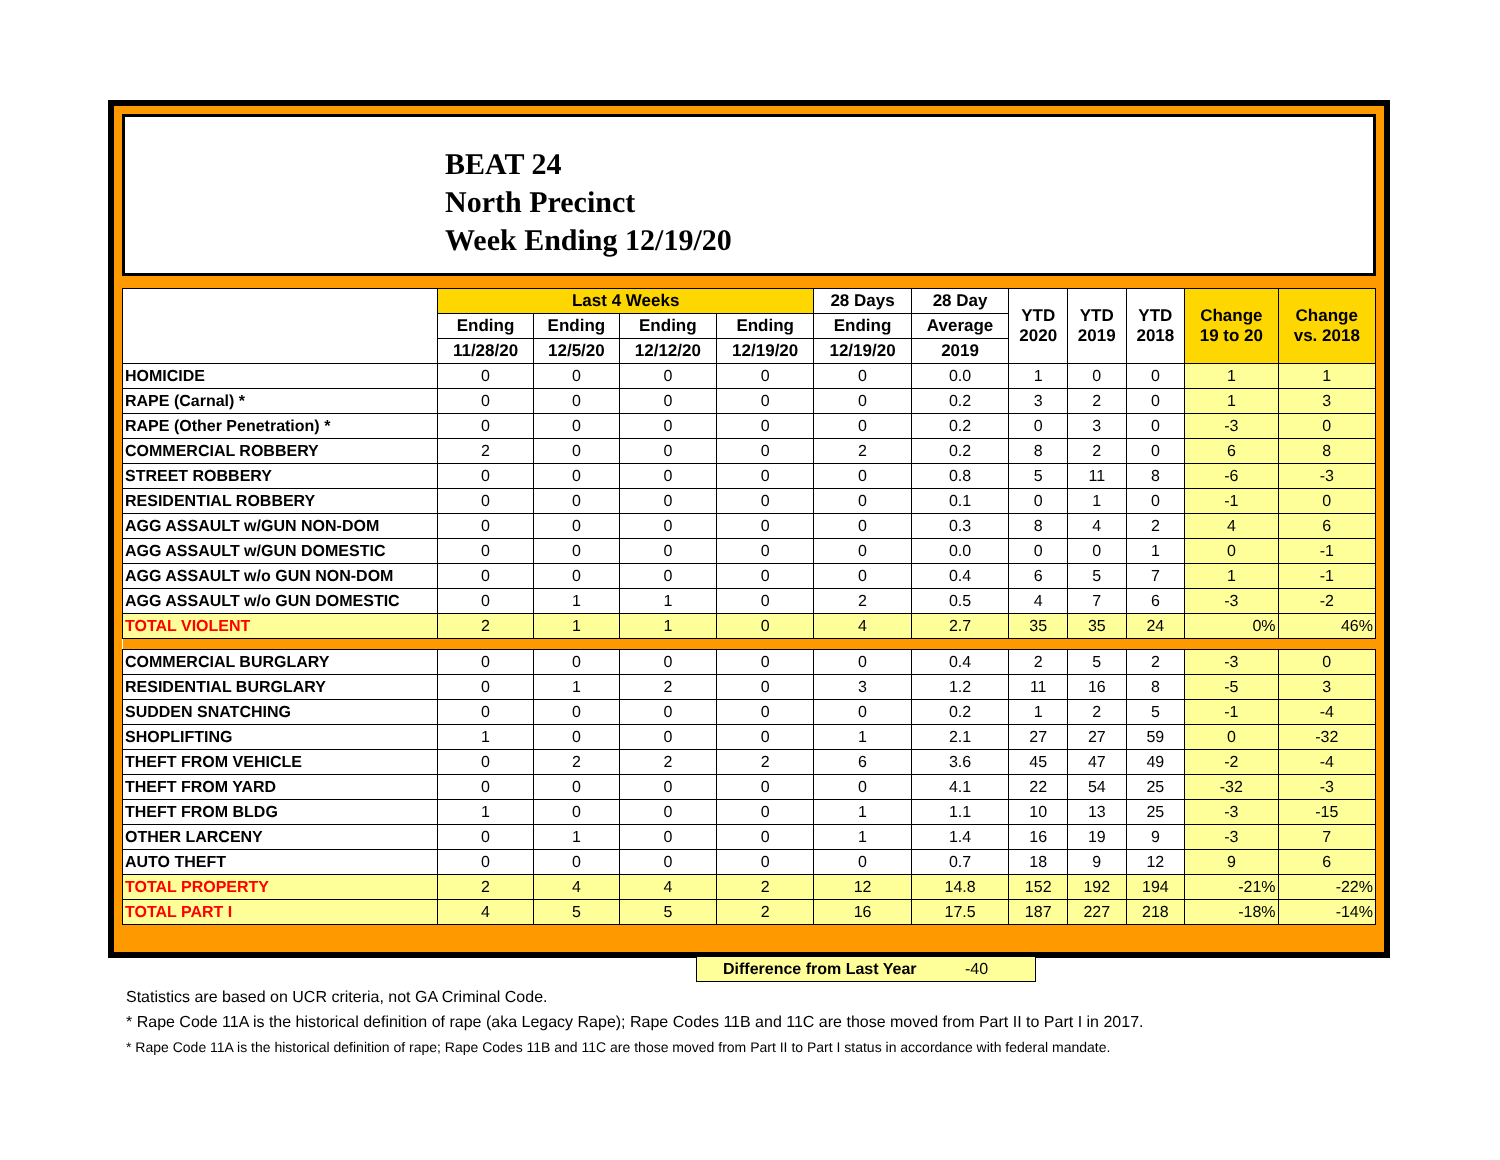BEAT 24
North Precinct
Week Ending 12/19/20
| | Last 4 Weeks | | | | 28 Days | 28 Day | YTD 2020 | YTD 2019 | YTD 2018 | Change 19 to 20 | Change vs. 2018 |
| --- | --- | --- | --- | --- | --- | --- | --- | --- | --- | --- | --- |
| | Ending | Ending | Ending | Ending | Ending | Average | | | | | |
| | 11/28/20 | 12/5/20 | 12/12/20 | 12/19/20 | 12/19/20 | 2019 | | | | | |
| HOMICIDE | 0 | 0 | 0 | 0 | 0 | 0.0 | 1 | 0 | 0 | 1 | 1 |
| RAPE (Carnal) * | 0 | 0 | 0 | 0 | 0 | 0.2 | 3 | 2 | 0 | 1 | 3 |
| RAPE (Other Penetration) * | 0 | 0 | 0 | 0 | 0 | 0.2 | 0 | 3 | 0 | -3 | 0 |
| COMMERCIAL ROBBERY | 2 | 0 | 0 | 0 | 2 | 0.2 | 8 | 2 | 0 | 6 | 8 |
| STREET ROBBERY | 0 | 0 | 0 | 0 | 0 | 0.8 | 5 | 11 | 8 | -6 | -3 |
| RESIDENTIAL ROBBERY | 0 | 0 | 0 | 0 | 0 | 0.1 | 0 | 1 | 0 | -1 | 0 |
| AGG ASSAULT w/GUN NON-DOM | 0 | 0 | 0 | 0 | 0 | 0.3 | 8 | 4 | 2 | 4 | 6 |
| AGG ASSAULT w/GUN DOMESTIC | 0 | 0 | 0 | 0 | 0 | 0.0 | 0 | 0 | 1 | 0 | -1 |
| AGG ASSAULT w/o GUN NON-DOM | 0 | 0 | 0 | 0 | 0 | 0.4 | 6 | 5 | 7 | 1 | -1 |
| AGG ASSAULT w/o GUN DOMESTIC | 0 | 1 | 1 | 0 | 2 | 0.5 | 4 | 7 | 6 | -3 | -2 |
| TOTAL VIOLENT | 2 | 1 | 1 | 0 | 4 | 2.7 | 35 | 35 | 24 | 0% | 46% |
| COMMERCIAL BURGLARY | 0 | 0 | 0 | 0 | 0 | 0.4 | 2 | 5 | 2 | -3 | 0 |
| RESIDENTIAL BURGLARY | 0 | 1 | 2 | 0 | 3 | 1.2 | 11 | 16 | 8 | -5 | 3 |
| SUDDEN SNATCHING | 0 | 0 | 0 | 0 | 0 | 0.2 | 1 | 2 | 5 | -1 | -4 |
| SHOPLIFTING | 1 | 0 | 0 | 0 | 1 | 2.1 | 27 | 27 | 59 | 0 | -32 |
| THEFT FROM VEHICLE | 0 | 2 | 2 | 2 | 6 | 3.6 | 45 | 47 | 49 | -2 | -4 |
| THEFT FROM YARD | 0 | 0 | 0 | 0 | 0 | 4.1 | 22 | 54 | 25 | -32 | -3 |
| THEFT FROM BLDG | 1 | 0 | 0 | 0 | 1 | 1.1 | 10 | 13 | 25 | -3 | -15 |
| OTHER LARCENY | 0 | 1 | 0 | 0 | 1 | 1.4 | 16 | 19 | 9 | -3 | 7 |
| AUTO THEFT | 0 | 0 | 0 | 0 | 0 | 0.7 | 18 | 9 | 12 | 9 | 6 |
| TOTAL PROPERTY | 2 | 4 | 4 | 2 | 12 | 14.8 | 152 | 192 | 194 | -21% | -22% |
| TOTAL PART I | 4 | 5 | 5 | 2 | 16 | 17.5 | 187 | 227 | 218 | -18% | -14% |
Difference from Last Year -40
Statistics are based on UCR criteria, not GA Criminal Code.
* Rape Code 11A is the historical definition of rape (aka Legacy Rape); Rape Codes 11B and 11C are those moved from Part II to Part I in 2017.
* Rape Code 11A is the historical definition of rape; Rape Codes 11B and 11C are those moved from Part II to Part I status in accordance with federal mandate.